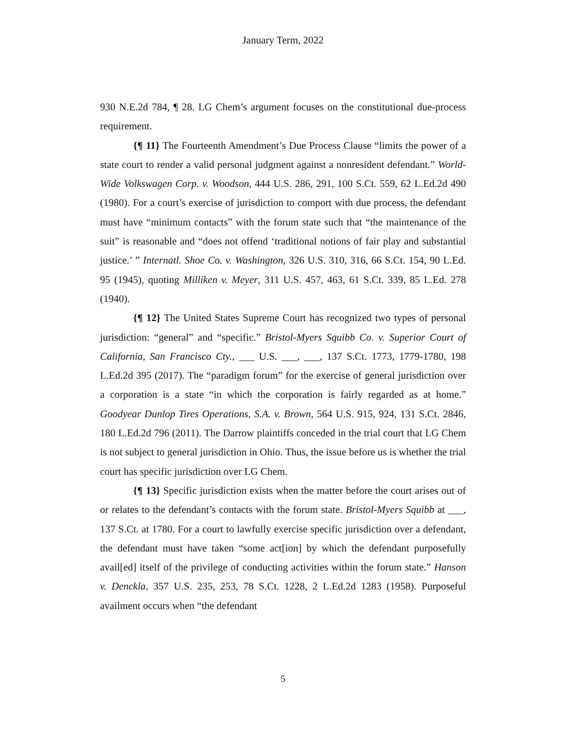January Term, 2022
930 N.E.2d 784, ¶ 28. LG Chem’s argument focuses on the constitutional due-process requirement.
{¶ 11} The Fourteenth Amendment’s Due Process Clause “limits the power of a state court to render a valid personal judgment against a nonresident defendant.” World-Wide Volkswagen Corp. v. Woodson, 444 U.S. 286, 291, 100 S.Ct. 559, 62 L.Ed.2d 490 (1980). For a court’s exercise of jurisdiction to comport with due process, the defendant must have “minimum contacts” with the forum state such that “the maintenance of the suit” is reasonable and “does not offend ‘traditional notions of fair play and substantial justice.’ ” Internatl. Shoe Co. v. Washington, 326 U.S. 310, 316, 66 S.Ct. 154, 90 L.Ed. 95 (1945), quoting Milliken v. Meyer, 311 U.S. 457, 463, 61 S.Ct. 339, 85 L.Ed. 278 (1940).
{¶ 12} The United States Supreme Court has recognized two types of personal jurisdiction: “general” and “specific.” Bristol-Myers Squibb Co. v. Superior Court of California, San Francisco Cty., ___ U.S. ___, ___, 137 S.Ct. 1773, 1779-1780, 198 L.Ed.2d 395 (2017). The “paradigm forum” for the exercise of general jurisdiction over a corporation is a state “in which the corporation is fairly regarded as at home.” Goodyear Dunlop Tires Operations, S.A. v. Brown, 564 U.S. 915, 924, 131 S.Ct. 2846, 180 L.Ed.2d 796 (2011). The Darrow plaintiffs conceded in the trial court that LG Chem is not subject to general jurisdiction in Ohio. Thus, the issue before us is whether the trial court has specific jurisdiction over LG Chem.
{¶ 13} Specific jurisdiction exists when the matter before the court arises out of or relates to the defendant’s contacts with the forum state. Bristol-Myers Squibb at ___, 137 S.Ct. at 1780. For a court to lawfully exercise specific jurisdiction over a defendant, the defendant must have taken “some act[ion] by which the defendant purposefully avail[ed] itself of the privilege of conducting activities within the forum state.” Hanson v. Denckla, 357 U.S. 235, 253, 78 S.Ct. 1228, 2 L.Ed.2d 1283 (1958). Purposeful availment occurs when “the defendant
5